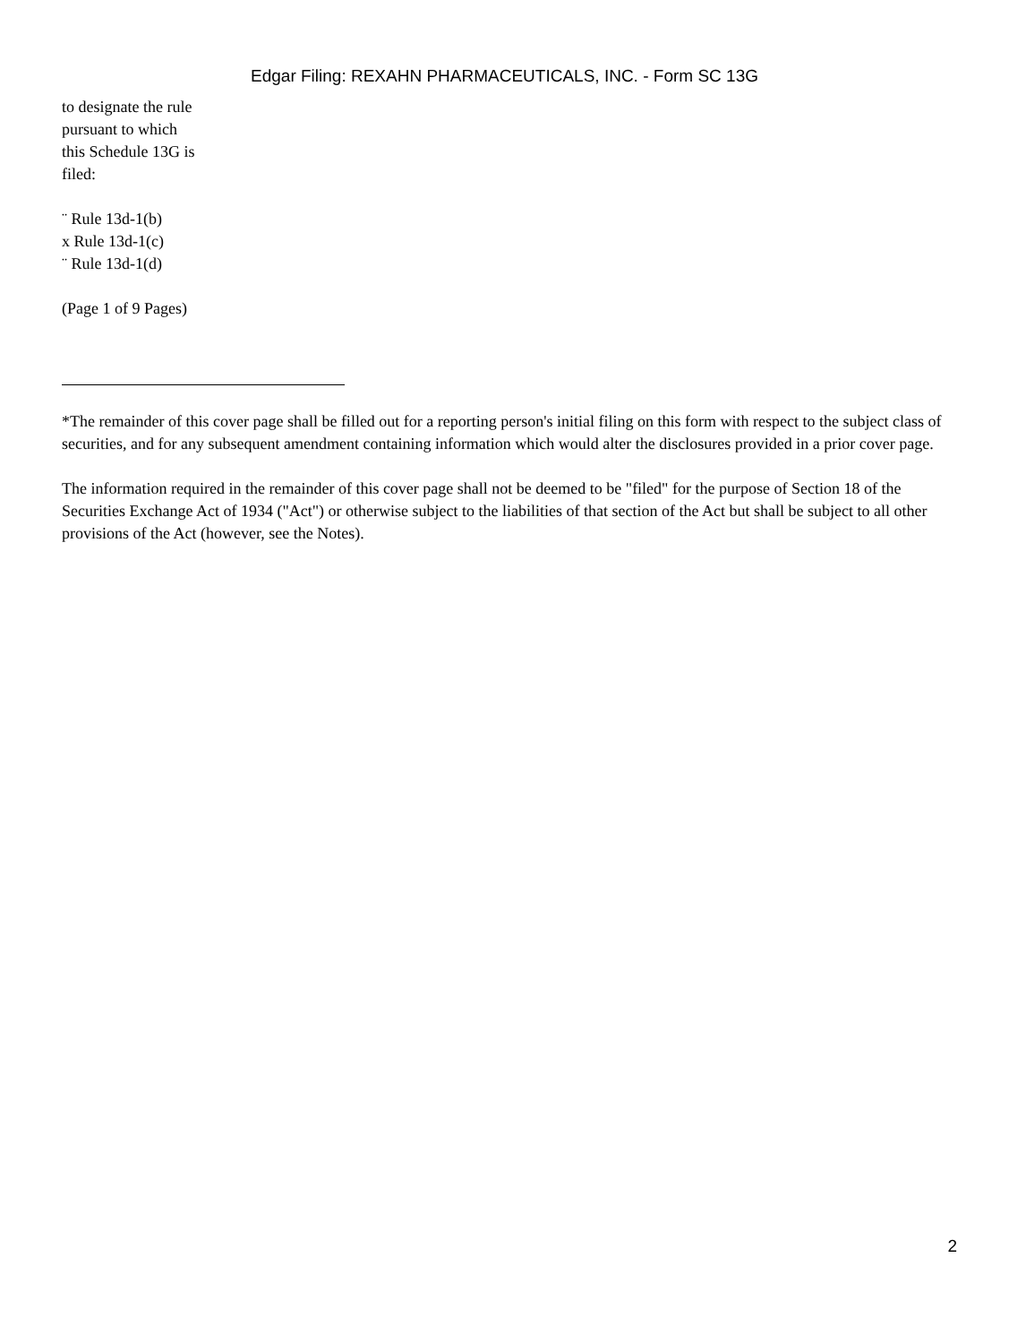Edgar Filing: REXAHN PHARMACEUTICALS, INC. - Form SC 13G
to designate the rule pursuant to which this Schedule 13G is filed:
¨ Rule 13d-1(b)
x Rule 13d-1(c)
¨ Rule 13d-1(d)
(Page 1 of 9 Pages)
*The remainder of this cover page shall be filled out for a reporting person's initial filing on this form with respect to the subject class of securities, and for any subsequent amendment containing information which would alter the disclosures provided in a prior cover page.
The information required in the remainder of this cover page shall not be deemed to be "filed" for the purpose of Section 18 of the Securities Exchange Act of 1934 ("Act") or otherwise subject to the liabilities of that section of the Act but shall be subject to all other provisions of the Act (however, see the Notes).
2